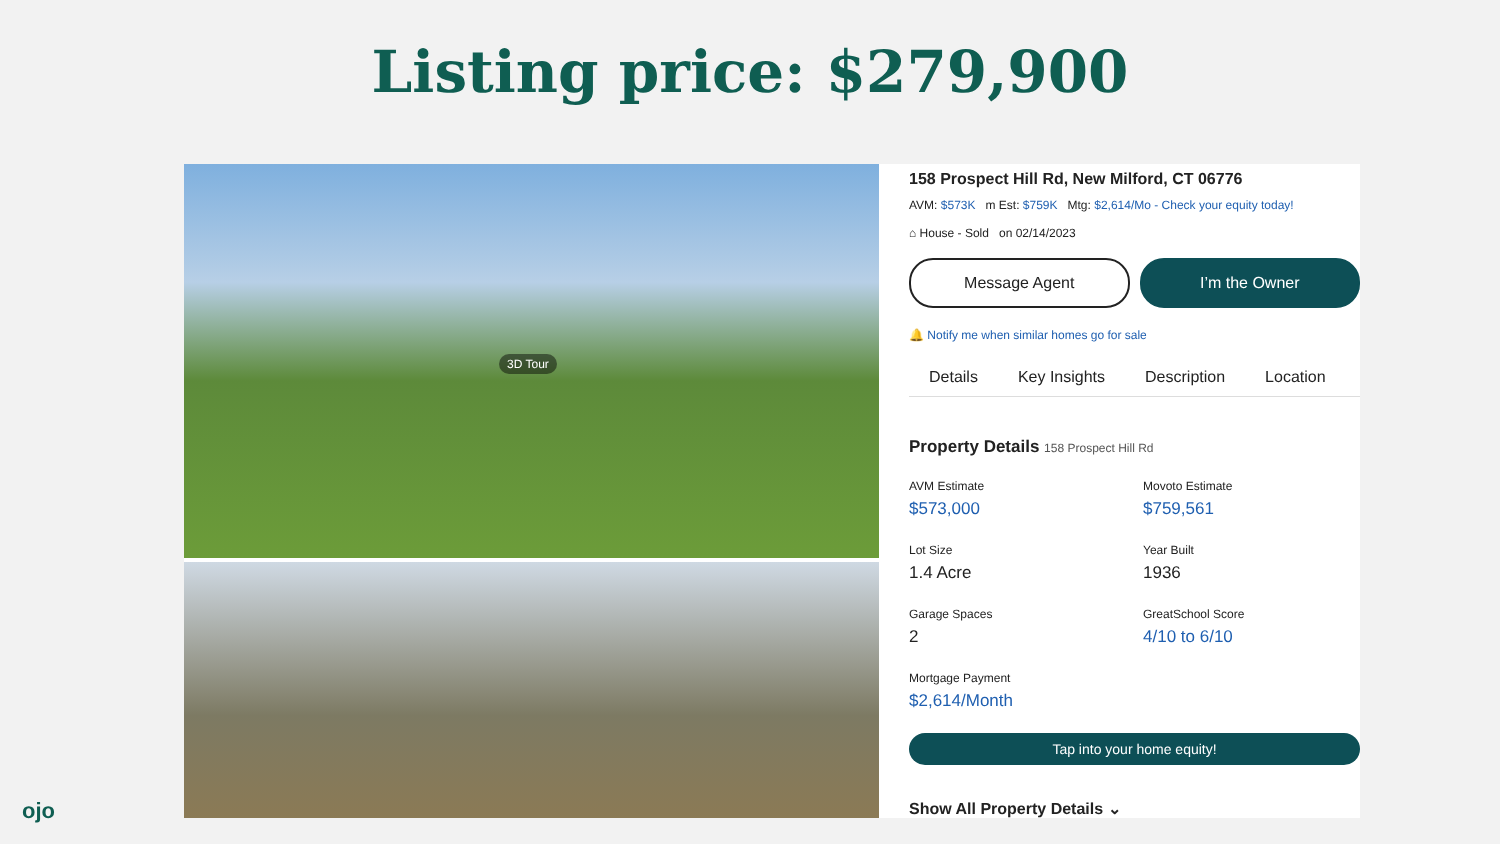Listing price: $279,900
3D Tour
158 Prospect Hill Rd, New Milford, CT 06776
AVM: $573K m Est: $759K Mtg: $2,614/Mo - Check your equity today!
⌂ House - Sold on 02/14/2023
Message Agent I’m the Owner
🔔 Notify me when similar homes go for sale
Details Key Insights Description Location
Property Details 158 Prospect Hill Rd
AVM Estimate
$573,000
Movoto Estimate
$759,561
Lot Size
1.4 Acre
Year Built
1936
Garage Spaces
2
GreatSchool Score
4/10 to 6/10
Mortgage Payment
$2,614/Month
Tap into your home equity!
Show All Property Details ⌄
ojo